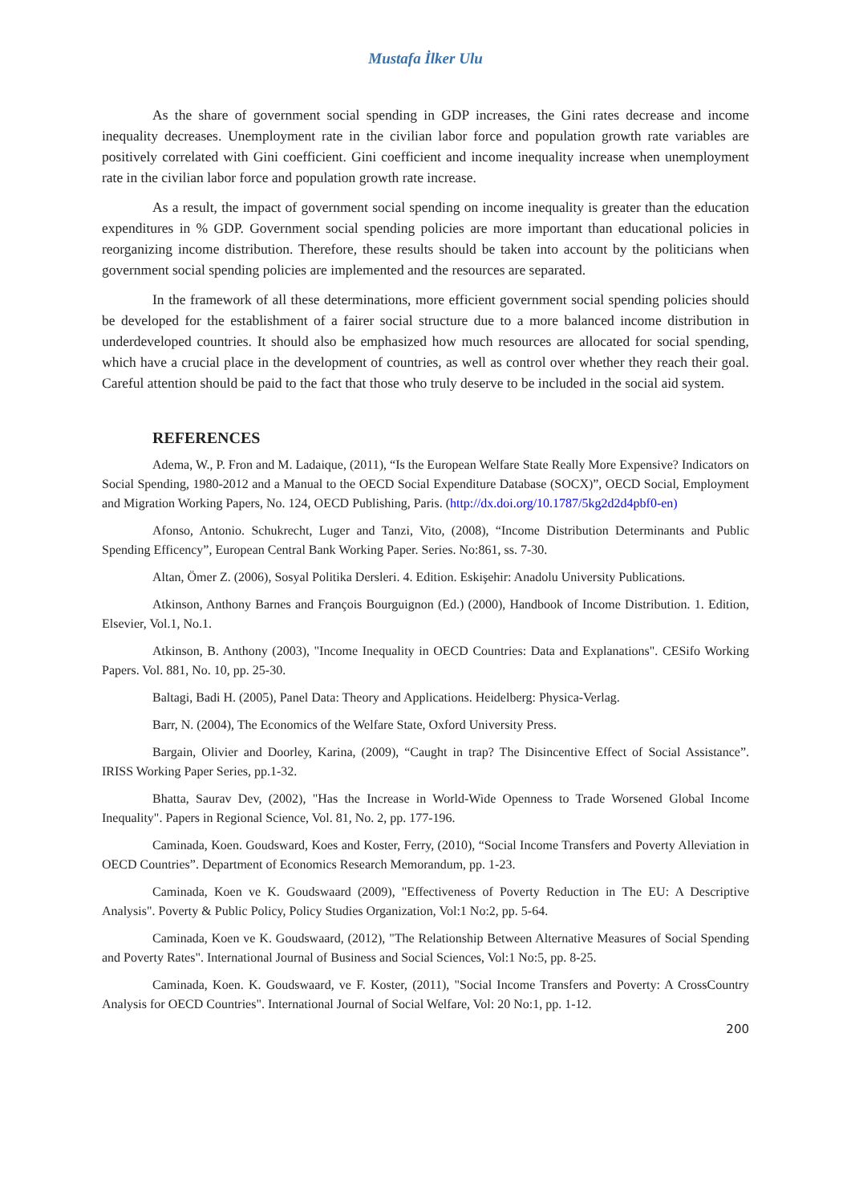Mustafa İlker Ulu
As the share of government social spending in GDP increases, the Gini rates decrease and income inequality decreases. Unemployment rate in the civilian labor force and population growth rate variables are positively correlated with Gini coefficient. Gini coefficient and income inequality increase when unemployment rate in the civilian labor force and population growth rate increase.
As a result, the impact of government social spending on income inequality is greater than the education expenditures in % GDP. Government social spending policies are more important than educational policies in reorganizing income distribution. Therefore, these results should be taken into account by the politicians when government social spending policies are implemented and the resources are separated.
In the framework of all these determinations, more efficient government social spending policies should be developed for the establishment of a fairer social structure due to a more balanced income distribution in underdeveloped countries. It should also be emphasized how much resources are allocated for social spending, which have a crucial place in the development of countries, as well as control over whether they reach their goal. Careful attention should be paid to the fact that those who truly deserve to be included in the social aid system.
REFERENCES
Adema, W., P. Fron and M. Ladaique, (2011), “Is the European Welfare State Really More Expensive? Indicators on Social Spending, 1980-2012 and a Manual to the OECD Social Expenditure Database (SOCX)”, OECD Social, Employment and Migration Working Papers, No. 124, OECD Publishing, Paris. (http://dx.doi.org/10.1787/5kg2d2d4pbf0-en)
Afonso, Antonio. Schukrecht, Luger and Tanzi, Vito, (2008), “Income Distribution Determinants and Public Spending Efficency”, European Central Bank Working Paper. Series. No:861, ss. 7-30.
Altan, Ömer Z. (2006), Sosyal Politika Dersleri. 4. Edition. Eskişehir: Anadolu University Publications.
Atkinson, Anthony Barnes and François Bourguignon (Ed.) (2000), Handbook of Income Distribution. 1. Edition, Elsevier, Vol.1, No.1.
Atkinson, B. Anthony (2003), "Income Inequality in OECD Countries: Data and Explanations". CESifo Working Papers. Vol. 881, No. 10, pp. 25-30.
Baltagi, Badi H. (2005), Panel Data: Theory and Applications. Heidelberg: Physica-Verlag.
Barr, N. (2004), The Economics of the Welfare State, Oxford University Press.
Bargain, Olivier and Doorley, Karina, (2009), “Caught in trap? The Disincentive Effect of Social Assistance”. IRISS Working Paper Series, pp.1-32.
Bhatta, Saurav Dev, (2002), "Has the Increase in World-Wide Openness to Trade Worsened Global Income Inequality". Papers in Regional Science, Vol. 81, No. 2, pp. 177-196.
Caminada, Koen. Goudsward, Koes and Koster, Ferry, (2010), “Social Income Transfers and Poverty Alleviation in OECD Countries”. Department of Economics Research Memorandum, pp. 1-23.
Caminada, Koen ve K. Goudswaard (2009), "Effectiveness of Poverty Reduction in The EU: A Descriptive Analysis". Poverty & Public Policy, Policy Studies Organization, Vol:1 No:2, pp. 5-64.
Caminada, Koen ve K. Goudswaard, (2012), "The Relationship Between Alternative Measures of Social Spending and Poverty Rates". International Journal of Business and Social Sciences, Vol:1 No:5, pp. 8-25.
Caminada, Koen. K. Goudswaard, ve F. Koster, (2011), "Social Income Transfers and Poverty: A CrossCountry Analysis for OECD Countries". International Journal of Social Welfare, Vol: 20 No:1, pp. 1-12.
200